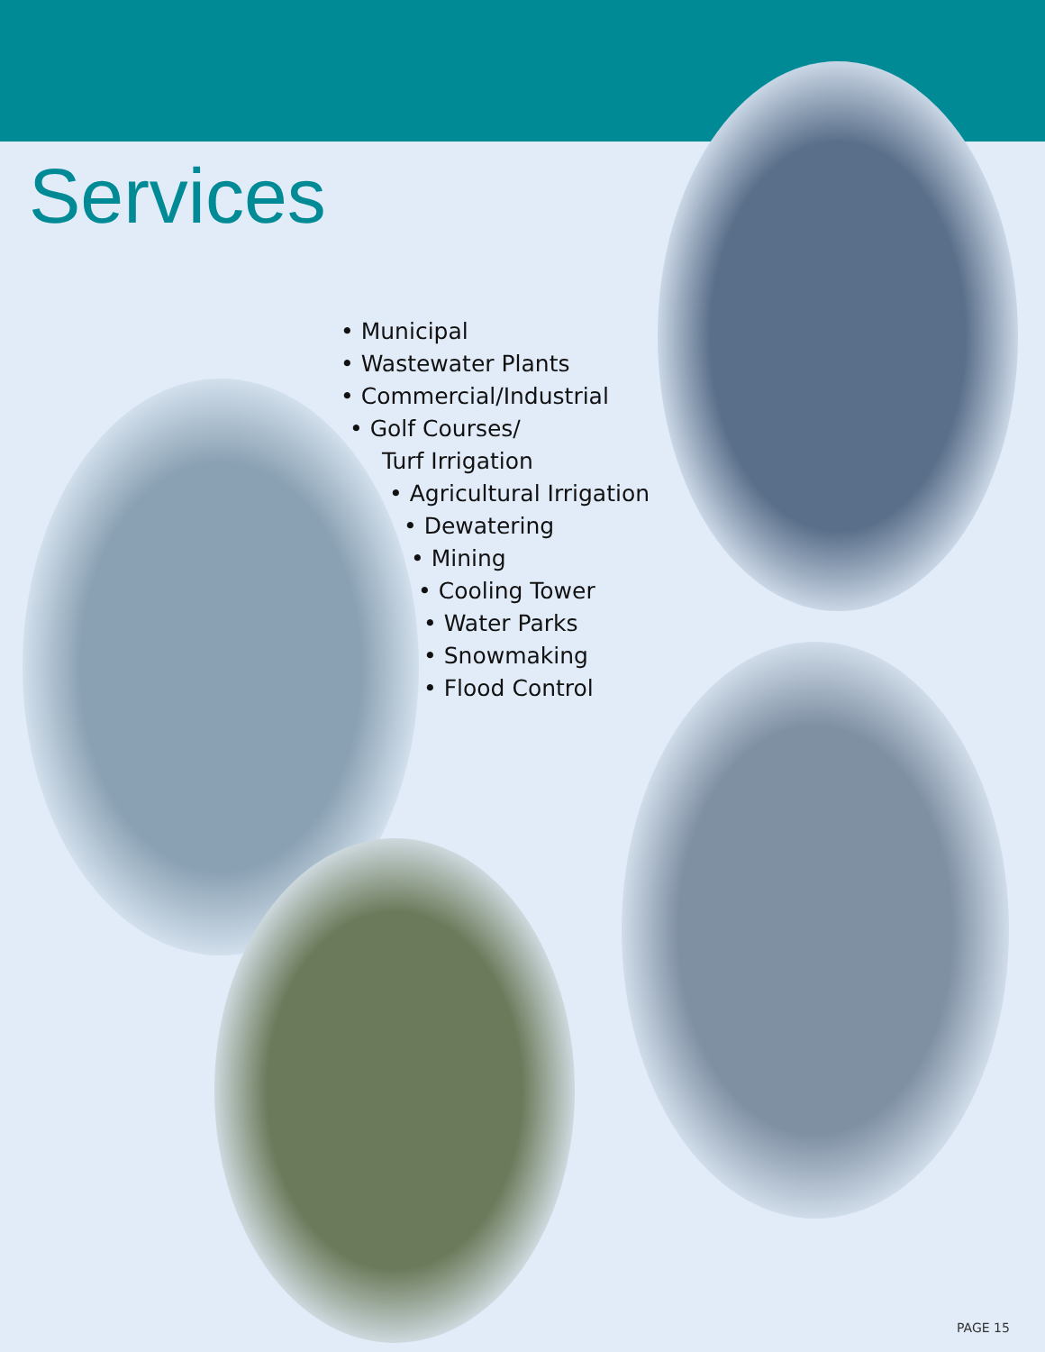Services
• Municipal
• Wastewater Plants
• Commercial/Industrial
• Golf Courses/
Turf Irrigation
• Agricultural Irrigation
• Dewatering
• Mining
• Cooling Tower
• Water Parks
• Snowmaking
• Flood Control
PAGE 15